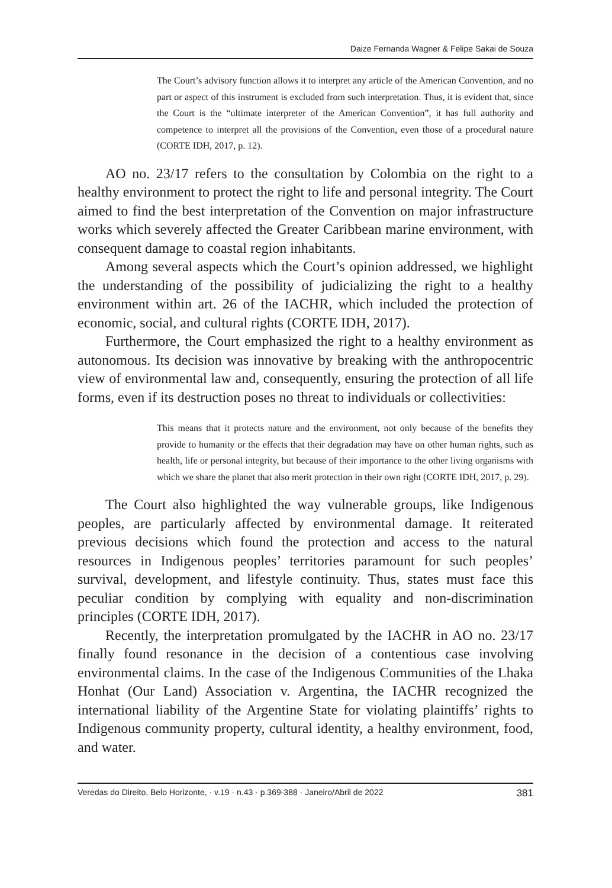Daize Fernanda Wagner & Felipe Sakai de Souza
The Court’s advisory function allows it to interpret any article of the American Convention, and no part or aspect of this instrument is excluded from such interpretation. Thus, it is evident that, since the Court is the “ultimate interpreter of the American Convention”, it has full authority and competence to interpret all the provisions of the Convention, even those of a procedural nature (CORTE IDH, 2017, p. 12).
AO no. 23/17 refers to the consultation by Colombia on the right to a healthy environment to protect the right to life and personal integrity. The Court aimed to find the best interpretation of the Convention on major infrastructure works which severely affected the Greater Caribbean marine environment, with consequent damage to coastal region inhabitants.
Among several aspects which the Court’s opinion addressed, we highlight the understanding of the possibility of judicializing the right to a healthy environment within art. 26 of the IACHR, which included the protection of economic, social, and cultural rights (CORTE IDH, 2017).
Furthermore, the Court emphasized the right to a healthy environment as autonomous. Its decision was innovative by breaking with the anthropocentric view of environmental law and, consequently, ensuring the protection of all life forms, even if its destruction poses no threat to individuals or collectivities:
This means that it protects nature and the environment, not only because of the benefits they provide to humanity or the effects that their degradation may have on other human rights, such as health, life or personal integrity, but because of their importance to the other living organisms with which we share the planet that also merit protection in their own right (CORTE IDH, 2017, p. 29).
The Court also highlighted the way vulnerable groups, like Indigenous peoples, are particularly affected by environmental damage. It reiterated previous decisions which found the protection and access to the natural resources in Indigenous peoples’ territories paramount for such peoples’ survival, development, and lifestyle continuity. Thus, states must face this peculiar condition by complying with equality and non-discrimination principles (CORTE IDH, 2017).
Recently, the interpretation promulgated by the IACHR in AO no. 23/17 finally found resonance in the decision of a contentious case involving environmental claims. In the case of the Indigenous Communities of the Lhaka Honhat (Our Land) Association v. Argentina, the IACHR recognized the international liability of the Argentine State for violating plaintiffs’ rights to Indigenous community property, cultural identity, a healthy environment, food, and water.
Veredas do Direito, Belo Horizonte, · v.19 · n.43 · p.369-388 · Janeiro/Abril de 2022 381